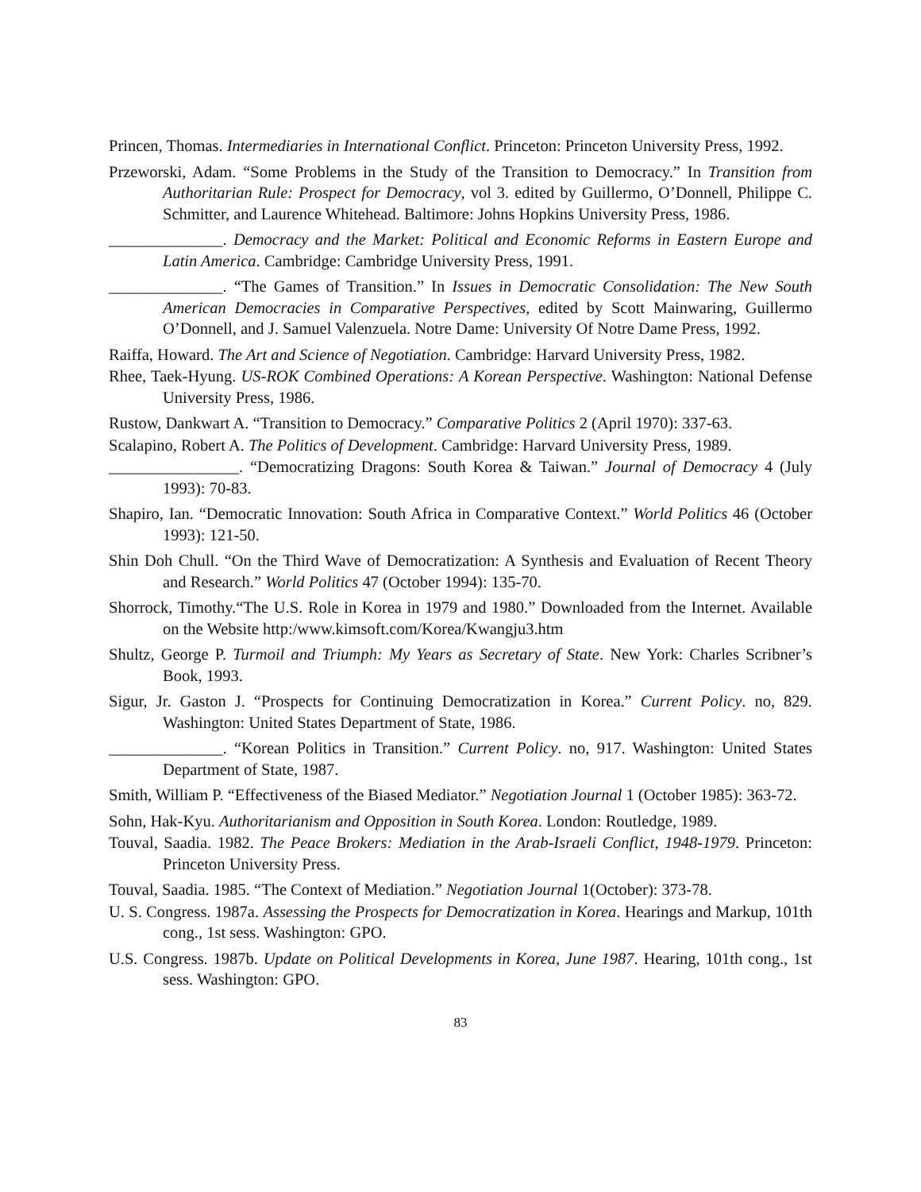Princen, Thomas. Intermediaries in International Conflict. Princeton: Princeton University Press, 1992.
Przeworski, Adam. “Some Problems in the Study of the Transition to Democracy.” In Transition from Authoritarian Rule: Prospect for Democracy, vol 3. edited by Guillermo, O’Donnell, Philippe C. Schmitter, and Laurence Whitehead. Baltimore: Johns Hopkins University Press, 1986.
______________. Democracy and the Market: Political and Economic Reforms in Eastern Europe and Latin America. Cambridge: Cambridge University Press, 1991.
______________. “The Games of Transition.” In Issues in Democratic Consolidation: The New South American Democracies in Comparative Perspectives, edited by Scott Mainwaring, Guillermo O’Donnell, and J. Samuel Valenzuela. Notre Dame: University Of Notre Dame Press, 1992.
Raiffa, Howard. The Art and Science of Negotiation. Cambridge: Harvard University Press, 1982.
Rhee, Taek-Hyung. US-ROK Combined Operations: A Korean Perspective. Washington: National Defense University Press, 1986.
Rustow, Dankwart A. “Transition to Democracy.” Comparative Politics 2 (April 1970): 337-63.
Scalapino, Robert A. The Politics of Development. Cambridge: Harvard University Press, 1989.
________________. “Democratizing Dragons: South Korea & Taiwan.” Journal of Democracy 4 (July 1993): 70-83.
Shapiro, Ian. “Democratic Innovation: South Africa in Comparative Context.” World Politics 46 (October 1993): 121-50.
Shin Doh Chull. “On the Third Wave of Democratization: A Synthesis and Evaluation of Recent Theory and Research.” World Politics 47 (October 1994): 135-70.
Shorrock, Timothy.“The U.S. Role in Korea in 1979 and 1980.” Downloaded from the Internet. Available on the Website http:/www.kimsoft.com/Korea/Kwangju3.htm
Shultz, George P. Turmoil and Triumph: My Years as Secretary of State. New York: Charles Scribner’s Book, 1993.
Sigur, Jr. Gaston J. “Prospects for Continuing Democratization in Korea.” Current Policy. no, 829. Washington: United States Department of State, 1986.
______________. “Korean Politics in Transition.” Current Policy. no, 917. Washington: United States Department of State, 1987.
Smith, William P. “Effectiveness of the Biased Mediator.” Negotiation Journal 1 (October 1985): 363-72.
Sohn, Hak-Kyu. Authoritarianism and Opposition in South Korea. London: Routledge, 1989.
Touval, Saadia. 1982. The Peace Brokers: Mediation in the Arab-Israeli Conflict, 1948-1979. Princeton: Princeton University Press.
Touval, Saadia. 1985. “The Context of Mediation.” Negotiation Journal 1(October): 373-78.
U. S. Congress. 1987a. Assessing the Prospects for Democratization in Korea. Hearings and Markup, 101th cong., 1st sess. Washington: GPO.
U.S. Congress. 1987b. Update on Political Developments in Korea, June 1987. Hearing, 101th cong., 1st sess. Washington: GPO.
83